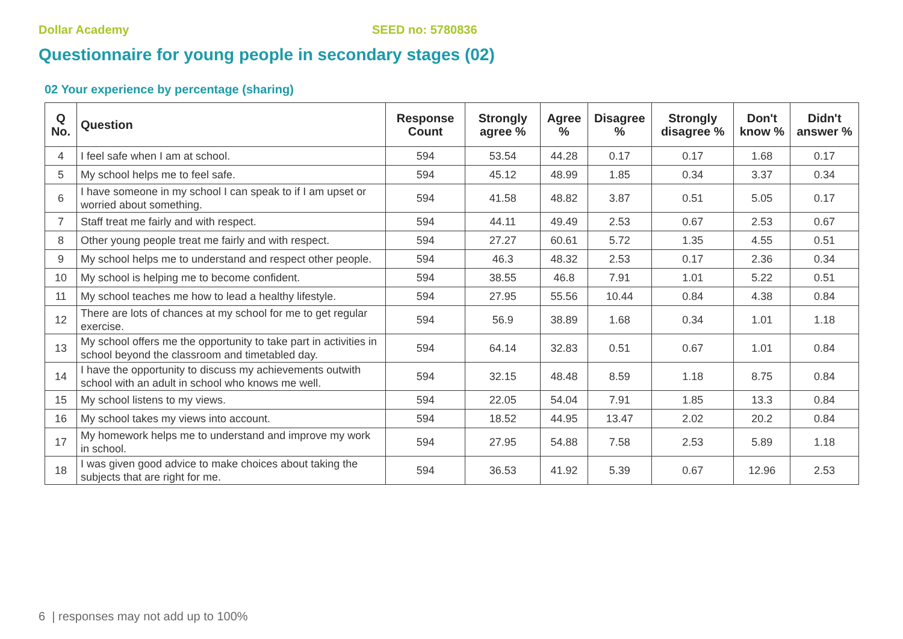Dollar Academy SEED no: 5780836
Questionnaire for young people in secondary stages (02)
02 Your experience by percentage (sharing)
| Q No. | Question | Response Count | Strongly agree % | Agree % | Disagree % | Strongly disagree % | Don't know % | Didn't answer % |
| --- | --- | --- | --- | --- | --- | --- | --- | --- |
| 4 | I feel safe when I am at school. | 594 | 53.54 | 44.28 | 0.17 | 0.17 | 1.68 | 0.17 |
| 5 | My school helps me to feel safe. | 594 | 45.12 | 48.99 | 1.85 | 0.34 | 3.37 | 0.34 |
| 6 | I have someone in my school I can speak to if I am upset or worried about something. | 594 | 41.58 | 48.82 | 3.87 | 0.51 | 5.05 | 0.17 |
| 7 | Staff treat me fairly and with respect. | 594 | 44.11 | 49.49 | 2.53 | 0.67 | 2.53 | 0.67 |
| 8 | Other young people treat me fairly and with respect. | 594 | 27.27 | 60.61 | 5.72 | 1.35 | 4.55 | 0.51 |
| 9 | My school helps me to understand and respect other people. | 594 | 46.3 | 48.32 | 2.53 | 0.17 | 2.36 | 0.34 |
| 10 | My school is helping me to become confident. | 594 | 38.55 | 46.8 | 7.91 | 1.01 | 5.22 | 0.51 |
| 11 | My school teaches me how to lead a healthy lifestyle. | 594 | 27.95 | 55.56 | 10.44 | 0.84 | 4.38 | 0.84 |
| 12 | There are lots of chances at my school for me to get regular exercise. | 594 | 56.9 | 38.89 | 1.68 | 0.34 | 1.01 | 1.18 |
| 13 | My school offers me the opportunity to take part in activities in school beyond the classroom and timetabled day. | 594 | 64.14 | 32.83 | 0.51 | 0.67 | 1.01 | 0.84 |
| 14 | I have the opportunity to discuss my achievements outwith school with an adult in school who knows me well. | 594 | 32.15 | 48.48 | 8.59 | 1.18 | 8.75 | 0.84 |
| 15 | My school listens to my views. | 594 | 22.05 | 54.04 | 7.91 | 1.85 | 13.3 | 0.84 |
| 16 | My school takes my views into account. | 594 | 18.52 | 44.95 | 13.47 | 2.02 | 20.2 | 0.84 |
| 17 | My homework helps me to understand and improve my work in school. | 594 | 27.95 | 54.88 | 7.58 | 2.53 | 5.89 | 1.18 |
| 18 | I was given good advice to make choices about taking the subjects that are right for me. | 594 | 36.53 | 41.92 | 5.39 | 0.67 | 12.96 | 2.53 |
6 | responses may not add up to 100%